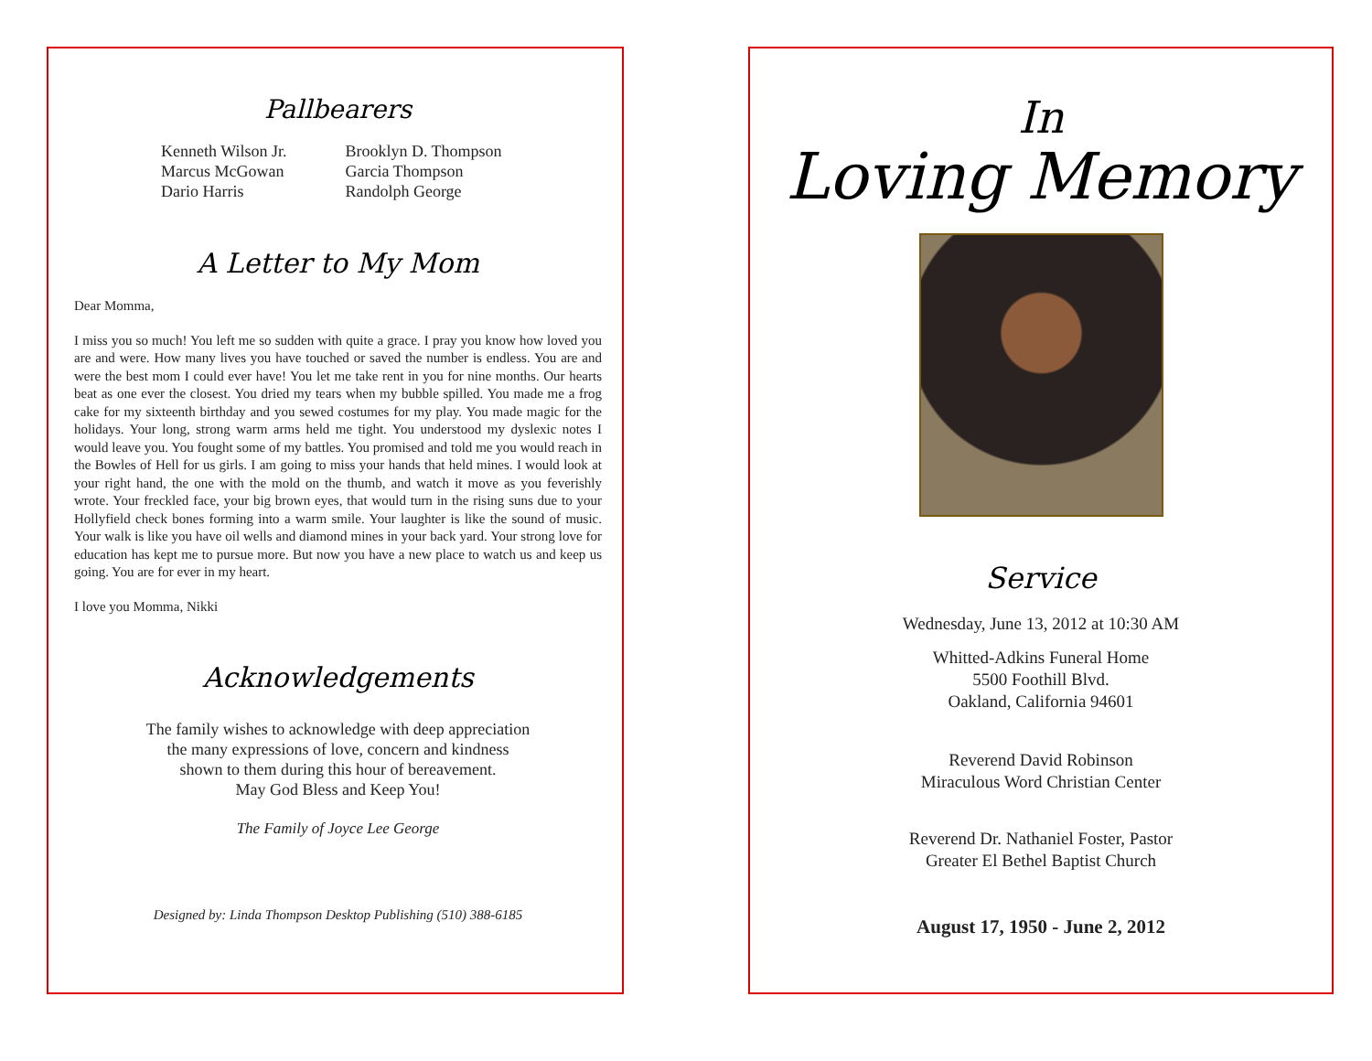Pallbearers
Kenneth Wilson Jr.
Marcus McGowan
Dario Harris
Brooklyn D. Thompson
Garcia Thompson
Randolph George
A Letter to My Mom
Dear Momma,
I miss you so much! You left me so sudden with quite a grace. I pray you know how loved you are and were. How many lives you have touched or saved the number is endless. You are and were the best mom I could ever have! You let me take rent in you for nine months. Our hearts beat as one ever the closest. You dried my tears when my bubble spilled. You made me a frog cake for my sixteenth birthday and you sewed costumes for my play. You made magic for the holidays. Your long, strong warm arms held me tight. You understood my dyslexic notes I would leave you. You fought some of my battles. You promised and told me you would reach in the Bowles of Hell for us girls. I am going to miss your hands that held mines. I would look at your right hand, the one with the mold on the thumb, and watch it move as you feverishly wrote. Your freckled face, your big brown eyes, that would turn in the rising suns due to your Hollyfield check bones forming into a warm smile. Your laughter is like the sound of music. Your walk is like you have oil wells and diamond mines in your back yard. Your strong love for education has kept me to pursue more. But now you have a new place to watch us and keep us going. You are for ever in my heart.
I love you Momma, Nikki
Acknowledgements
The family wishes to acknowledge with deep appreciation
the many expressions of love, concern and kindness
shown to them during this hour of bereavement.
May God Bless and Keep You!
The Family of Joyce Lee George
Designed by: Linda Thompson Desktop Publishing (510) 388-6185
In
Loving Memory
Service
Wednesday, June 13, 2012 at 10:30 AM
Whitted-Adkins Funeral Home
5500 Foothill Blvd.
Oakland, California 94601
Reverend David Robinson
Miraculous Word Christian Center
Reverend Dr. Nathaniel Foster, Pastor
Greater El Bethel Baptist Church
August 17, 1950 - June 2, 2012